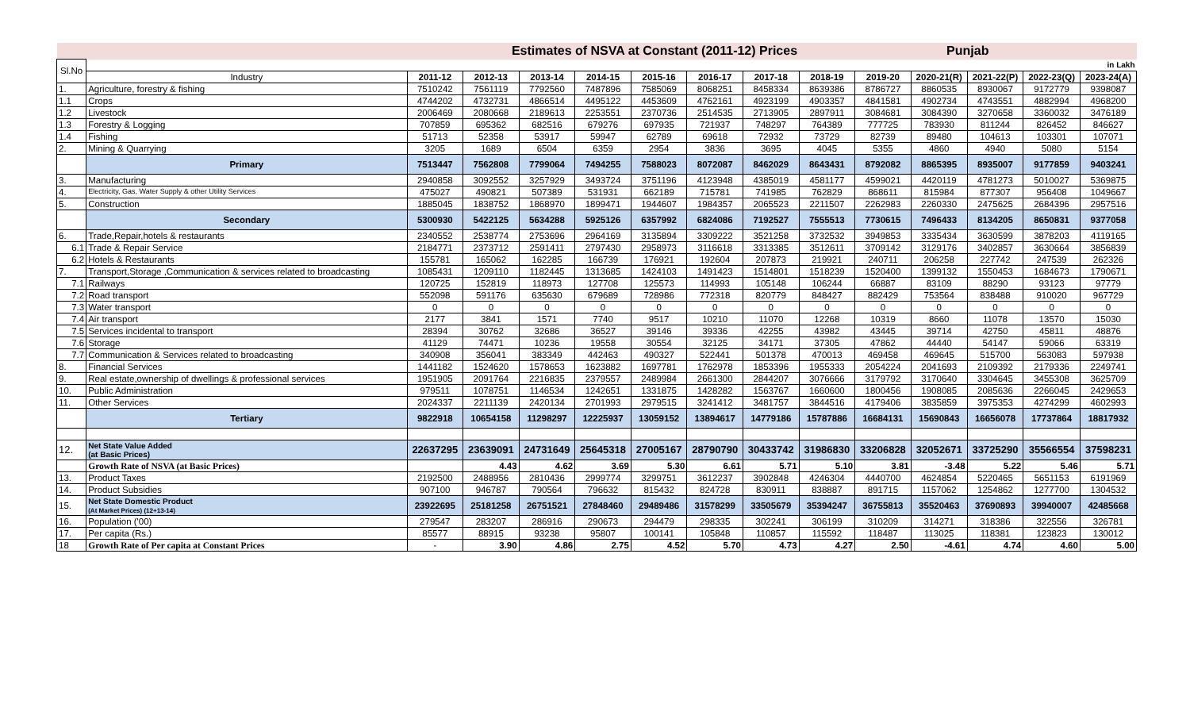| Estimates of NSVA at Constant (2011-12) Prices | | | | | | | | | Punjab | | | | | |
| Sl.No | in Lakh | | | | | | | | | | | | | |
| | Industry | 2011-12 | 2012-13 | 2013-14 | 2014-15 | 2015-16 | 2016-17 | 2017-18 | 2018-19 | 2019-20 | 2020-21(R) | 2021-22(P) | 2022-23(Q) | 2023-24(A) |
| 1. | Agriculture, forestry & fishing | 7510242 | 7561119 | 7792560 | 7487896 | 7585069 | 8068251 | 8458334 | 8639386 | 8786727 | 8860535 | 8930067 | 9172779 | 9398087 |
| 1.1 | Crops | 4744202 | 4732731 | 4866514 | 4495122 | 4453609 | 4762161 | 4923199 | 4903357 | 4841581 | 4902734 | 4743551 | 4882994 | 4968200 |
| 1.2 | Livestock | 2006469 | 2080668 | 2189613 | 2253551 | 2370736 | 2514535 | 2713905 | 2897911 | 3084681 | 3084390 | 3270658 | 3360032 | 3476189 |
| 1.3 | Forestry & Logging | 707859 | 695362 | 682516 | 679276 | 697935 | 721937 | 748297 | 764389 | 777725 | 783930 | 811244 | 826452 | 846627 |
| 1.4 | Fishing | 51713 | 52358 | 53917 | 59947 | 62789 | 69618 | 72932 | 73729 | 82739 | 89480 | 104613 | 103301 | 107071 |
| 2. | Mining & Quarrying | 3205 | 1689 | 6504 | 6359 | 2954 | 3836 | 3695 | 4045 | 5355 | 4860 | 4940 | 5080 | 5154 |
| | Primary | 7513447 | 7562808 | 7799064 | 7494255 | 7588023 | 8072087 | 8462029 | 8643431 | 8792082 | 8865395 | 8935007 | 9177859 | 9403241 |
| 3. | Manufacturing | 2940858 | 3092552 | 3257929 | 3493724 | 3751196 | 4123948 | 4385019 | 4581177 | 4599021 | 4420119 | 4781273 | 5010027 | 5369875 |
| 4. | Electricity, Gas, Water Supply & other Utility Services | 475027 | 490821 | 507389 | 531931 | 662189 | 715781 | 741985 | 762829 | 868611 | 815984 | 877307 | 956408 | 1049667 |
| 5. | Construction | 1885045 | 1838752 | 1868970 | 1899471 | 1944607 | 1984357 | 2065523 | 2211507 | 2262983 | 2260330 | 2475625 | 2684396 | 2957516 |
| | Secondary | 5300930 | 5422125 | 5634288 | 5925126 | 6357992 | 6824086 | 7192527 | 7555513 | 7730615 | 7496433 | 8134205 | 8650831 | 9377058 |
| 6. | Trade,Repair,hotels & restaurants | 2340552 | 2538774 | 2753696 | 2964169 | 3135894 | 3309222 | 3521258 | 3732532 | 3949853 | 3335434 | 3630599 | 3878203 | 4119165 |
| 6.1 | Trade & Repair Service | 2184771 | 2373712 | 2591411 | 2797430 | 2958973 | 3116618 | 3313385 | 3512611 | 3709142 | 3129176 | 3402857 | 3630664 | 3856839 |
| 6.2 | Hotels & Restaurants | 155781 | 165062 | 162285 | 166739 | 176921 | 192604 | 207873 | 219921 | 240711 | 206258 | 227742 | 247539 | 262326 |
| 7. | Transport,Storage ,Communication & services related to broadcasting | 1085431 | 1209110 | 1182445 | 1313685 | 1424103 | 1491423 | 1514801 | 1518239 | 1520400 | 1399132 | 1550453 | 1684673 | 1790671 |
| 7.1 | Railways | 120725 | 152819 | 118973 | 127708 | 125573 | 114993 | 105148 | 106244 | 66887 | 83109 | 88290 | 93123 | 97779 |
| 7.2 | Road transport | 552098 | 591176 | 635630 | 679689 | 728986 | 772318 | 820779 | 848427 | 882429 | 753564 | 838488 | 910020 | 967729 |
| 7.3 | Water transport | 0 | 0 | 0 | 0 | 0 | 0 | 0 | 0 | 0 | 0 | 0 | 0 | 0 |
| 7.4 | Air transport | 2177 | 3841 | 1571 | 7740 | 9517 | 10210 | 11070 | 12268 | 10319 | 8660 | 11078 | 13570 | 15030 |
| 7.5 | Services incidental to transport | 28394 | 30762 | 32686 | 36527 | 39146 | 39336 | 42255 | 43982 | 43445 | 39714 | 42750 | 45811 | 48876 |
| 7.6 | Storage | 41129 | 74471 | 10236 | 19558 | 30554 | 32125 | 34171 | 37305 | 47862 | 44440 | 54147 | 59066 | 63319 |
| 7.7 | Communication & Services related to broadcasting | 340908 | 356041 | 383349 | 442463 | 490327 | 522441 | 501378 | 470013 | 469458 | 469645 | 515700 | 563083 | 597938 |
| 8. | Financial Services | 1441182 | 1524620 | 1578653 | 1623882 | 1697781 | 1762978 | 1853396 | 1955333 | 2054224 | 2041693 | 2109392 | 2179336 | 2249741 |
| 9. | Real estate,ownership of dwellings & professional services | 1951905 | 2091764 | 2216835 | 2379557 | 2489984 | 2661300 | 2844207 | 3076666 | 3179792 | 3170640 | 3304645 | 3455308 | 3625709 |
| 10. | Public Administration | 979511 | 1078751 | 1146534 | 1242651 | 1331875 | 1428282 | 1563767 | 1660600 | 1800456 | 1908085 | 2085636 | 2266045 | 2429653 |
| 11. | Other Services | 2024337 | 2211139 | 2420134 | 2701993 | 2979515 | 3241412 | 3481757 | 3844516 | 4179406 | 3835859 | 3975353 | 4274299 | 4602993 |
| | Tertiary | 9822918 | 10654158 | 11298297 | 12225937 | 13059152 | 13894617 | 14779186 | 15787886 | 16684131 | 15690843 | 16656078 | 17737864 | 18817932 |
| 12. | Net State Value Added (at Basic Prices) | 22637295 | 23639091 | 24731649 | 25645318 | 27005167 | 28790790 | 30433742 | 31986830 | 33206828 | 32052671 | 33725290 | 35566554 | 37598231 |
| | Growth Rate of NSVA (at Basic Prices) | | 4.43 | 4.62 | 3.69 | 5.30 | 6.61 | 5.71 | 5.10 | 3.81 | -3.48 | 5.22 | 5.46 | 5.71 |
| 13. | Product Taxes | 2192500 | 2488956 | 2810436 | 2999774 | 3299751 | 3612237 | 3902848 | 4246304 | 4440700 | 4624854 | 5220465 | 5651153 | 6191969 |
| 14. | Product Subsidies | 907100 | 946787 | 790564 | 796632 | 815432 | 824728 | 830911 | 838887 | 891715 | 1157062 | 1254862 | 1277700 | 1304532 |
| 15. | Net State Domestic Product (At Market Prices) (12+13-14) | 23922695 | 25181258 | 26751521 | 27848460 | 29489486 | 31578299 | 33505679 | 35394247 | 36755813 | 35520463 | 37690893 | 39940007 | 42485668 |
| 16. | Population ('00) | 279547 | 283207 | 286916 | 290673 | 294479 | 298335 | 302241 | 306199 | 310209 | 314271 | 318386 | 322556 | 326781 |
| 17. | Per capita (Rs.) | 85577 | 88915 | 93238 | 95807 | 100141 | 105848 | 110857 | 115592 | 118487 | 113025 | 118381 | 123823 | 130012 |
| 18 | Growth Rate of Per capita at Constant Prices | - | 3.90 | 4.86 | 2.75 | 4.52 | 5.70 | 4.73 | 4.27 | 2.50 | -4.61 | 4.74 | 4.60 | 5.00 |